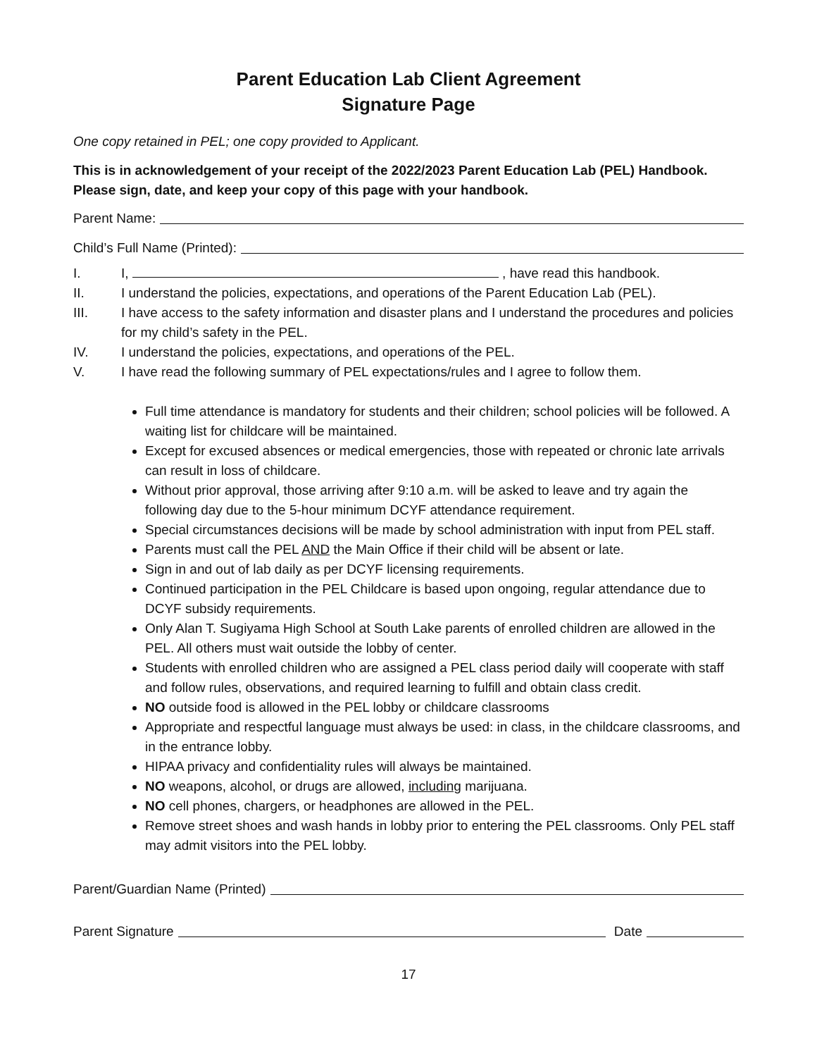Parent Education Lab Client Agreement
Signature Page
One copy retained in PEL; one copy provided to Applicant.
This is in acknowledgement of your receipt of the 2022/2023 Parent Education Lab (PEL) Handbook. Please sign, date, and keep your copy of this page with your handbook.
Parent Name:
Child’s Full Name (Printed):
I. I, , have read this handbook.
II. I understand the policies, expectations, and operations of the Parent Education Lab (PEL).
III. I have access to the safety information and disaster plans and I understand the procedures and policies for my child’s safety in the PEL.
IV. I understand the policies, expectations, and operations of the PEL.
V. I have read the following summary of PEL expectations/rules and I agree to follow them.
Full time attendance is mandatory for students and their children; school policies will be followed. A waiting list for childcare will be maintained.
Except for excused absences or medical emergencies, those with repeated or chronic late arrivals can result in loss of childcare.
Without prior approval, those arriving after 9:10 a.m. will be asked to leave and try again the following day due to the 5-hour minimum DCYF attendance requirement.
Special circumstances decisions will be made by school administration with input from PEL staff.
Parents must call the PEL AND the Main Office if their child will be absent or late.
Sign in and out of lab daily as per DCYF licensing requirements.
Continued participation in the PEL Childcare is based upon ongoing, regular attendance due to DCYF subsidy requirements.
Only Alan T. Sugiyama High School at South Lake parents of enrolled children are allowed in the PEL. All others must wait outside the lobby of center.
Students with enrolled children who are assigned a PEL class period daily will cooperate with staff and follow rules, observations, and required learning to fulfill and obtain class credit.
NO outside food is allowed in the PEL lobby or childcare classrooms
Appropriate and respectful language must always be used: in class, in the childcare classrooms, and in the entrance lobby.
HIPAA privacy and confidentiality rules will always be maintained.
NO weapons, alcohol, or drugs are allowed, including marijuana.
NO cell phones, chargers, or headphones are allowed in the PEL.
Remove street shoes and wash hands in lobby prior to entering the PEL classrooms. Only PEL staff may admit visitors into the PEL lobby.
Parent/Guardian Name (Printed)
Parent Signature Date
17